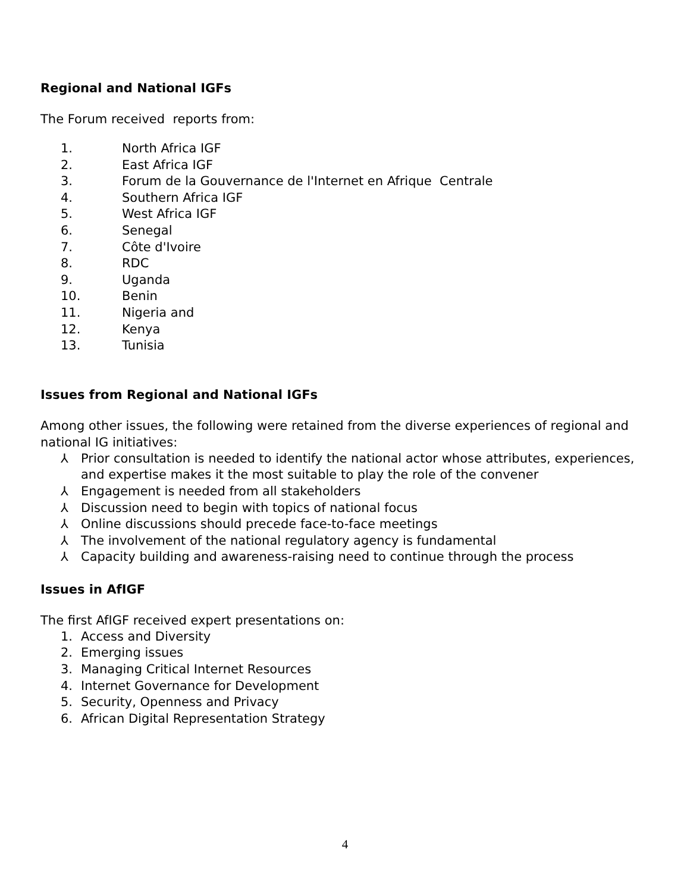Regional and National IGFs
The Forum received reports from:
1. North Africa IGF
2. East Africa IGF
3. Forum de la Gouvernance de l'Internet en Afrique Centrale
4. Southern Africa IGF
5. West Africa IGF
6. Senegal
7. Côte d'Ivoire
8. RDC
9. Uganda
10. Benin
11. Nigeria and
12. Kenya
13. Tunisia
Issues from Regional and National IGFs
Among other issues, the following were retained from the diverse experiences of regional and national IG initiatives:
⅄ Prior consultation is needed to identify the national actor whose attributes, experiences, and expertise makes it the most suitable to play the role of the convener
⅄ Engagement is needed from all stakeholders
⅄ Discussion need to begin with topics of national focus
⅄ Online discussions should precede face-to-face meetings
⅄ The involvement of the national regulatory agency is fundamental
⅄ Capacity building and awareness-raising need to continue through the process
Issues in AfIGF
The first AfIGF received expert presentations on:
1. Access and Diversity
2. Emerging issues
3. Managing Critical Internet Resources
4. Internet Governance for Development
5. Security, Openness and Privacy
6. African Digital Representation Strategy
4